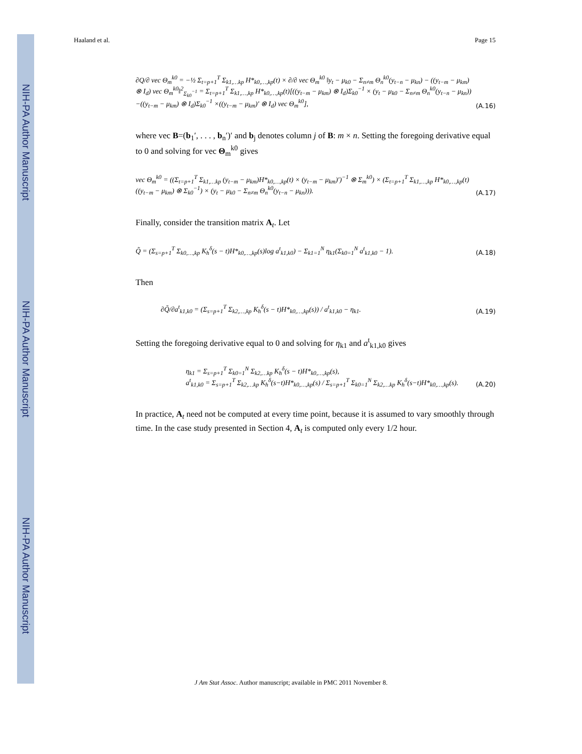NIH-PA Author Manuscript
NIH-PA Author Manuscript
NIH-PA Author Manuscript
Haaland et al. Page 15
∂Q/∂ vec Θ<sub>m</sub><sup>k0</sup> = −½ Σ<sub>t=p+1</sub><sup>T</sup> Σ<sub>k1,…kp</sub> H*<sub>k0,…,kp</sub>(t) × ∂/∂ vec Θ<sub>m</sub><sup>k0</sup> ‖y<sub>t</sub> − μ<sub>k0</sub> − Σ<sub>n≠m</sub> Θ<sub>n</sub><sup>k0</sup>(y<sub>t−n</sub> − μ<sub>kn</sub>) − ((y<sub>t−m</sub> − μ<sub>km</sub>) ⊗ I<sub>d</sub>) vec Θ<sub>m</sub><sup>k0</sup>‖<sup>2</sup><sub>Σ<sub>k0</sub><sup>−1</sup></sub> = Σ<sub>t=p+1</sub><sup>T</sup> Σ<sub>k1,…,kp</sub> H*<sub>k0,…,kp</sub>(t)[((y<sub>t−m</sub> − μ<sub>km</sub>) ⊗ I<sub>d</sub>)Σ<sub>k0</sub><sup>−1</sup> × (y<sub>t</sub> − μ<sub>k0</sub> − Σ<sub>n≠m</sub> Θ<sub>n</sub><sup>k0</sup>(y<sub>t−n</sub> − μ<sub>kn</sub>)) −((y<sub>t−m</sub> − μ<sub>km</sub>) ⊗ I<sub>d</sub>)Σ<sub>k0</sub><sup>−1</sup> ×((y<sub>t−m</sub> − μ<sub>km</sub>)′ ⊗ I<sub>d</sub>) vec Θ<sub>m</sub><sup>k0</sup>],
(A.16)
where vec B=(b<sub>1</sub>′, . . . , b<sub>n</sub>′)′ and b<sub>j</sub> denotes column j of B: m × n. Setting the foregoing derivative equal to 0 and solving for vec Θ<sub>m</sub><sup>k0</sup> gives
vec Θ<sub>m</sub><sup>k0</sup> = ((Σ<sub>t=p+1</sub><sup>T</sup> Σ<sub>k1,…kp</sub> (y<sub>t−m</sub> − μ<sub>km</sub>)H*<sub>k0,…,kp</sub>(t) × (y<sub>t−m</sub> − μ<sub>km</sub>)′)<sup>−1</sup> ⊗ Σ<sub>m</sub><sup>k0</sup>) × (Σ<sub>t=p+1</sub><sup>T</sup> Σ<sub>k1,…,kp</sub> H*<sub>k0,…,kp</sub>(t)((y<sub>t−m</sub> − μ<sub>km</sub>) ⊗ Σ<sub>k0</sub><sup>−1</sup>) × (y<sub>t</sub> − μ<sub>k0</sub> − Σ<sub>n≠m</sub> Θ<sub>n</sub><sup>k0</sup>(y<sub>t−n</sub> − μ<sub>kn</sub>))).
(A.17)
Finally, consider the transition matrix A<sub>t</sub>. Let
Q̃ = (Σ<sub>s=p+1</sub><sup>T</sup> Σ<sub>k0,…,kp</sub> K<sub>h</sub><sup>δ</sup>(s − t)H*<sub>k0,…,kp</sub>(s)log a<sup>t</sup><sub>k1,k0</sub>) − Σ<sub>k1=1</sub><sup>N</sup> η<sub>k1</sub>(Σ<sub>k0=1</sub><sup>N</sup> a<sup>t</sup><sub>k1,k0</sub> − 1).
(A.18)
Then
∂Q̃/∂a<sup>t</sup><sub>k1,k0</sub> = (Σ<sub>s=p+1</sub><sup>T</sup> Σ<sub>k2,…,kp</sub> K<sub>h</sub><sup>δ</sup>(s − t)H*<sub>k0,…,kp</sub>(s)) / a<sup>t</sup><sub>k1,k0</sub> − η<sub>k1</sub>.
(A.19)
Setting the foregoing derivative equal to 0 and solving for η<sub>k1</sub> and a<sup>t</sup><sub>k1,k0</sub> gives
η<sub>k1</sub> = Σ<sub>s=p+1</sub><sup>T</sup> Σ<sub>k0=1</sub><sup>N</sup> Σ<sub>k2,…kp</sub> K<sub>h</sub><sup>δ</sup>(s − t)H*<sub>k0,…,kp</sub>(s),
a<sup>t</sup><sub>k1,k0</sub> = Σ<sub>s=p+1</sub><sup>T</sup> Σ<sub>k2,…kp</sub> K<sub>h</sub><sup>δ</sup>(s−t)H*<sub>k0,…,kp</sub>(s) / Σ<sub>s=p+1</sub><sup>T</sup> Σ<sub>k0=1</sub><sup>N</sup> Σ<sub>k2,…kp</sub> K<sub>h</sub><sup>δ</sup>(s−t)H*<sub>k0,…,kp</sub>(s).
(A.20)
In practice, A<sub>t</sub> need not be computed at every time point, because it is assumed to vary smoothly through time. In the case study presented in Section 4, A<sub>t</sub> is computed only every 1/2 hour.
J Am Stat Assoc. Author manuscript; available in PMC 2011 November 8.